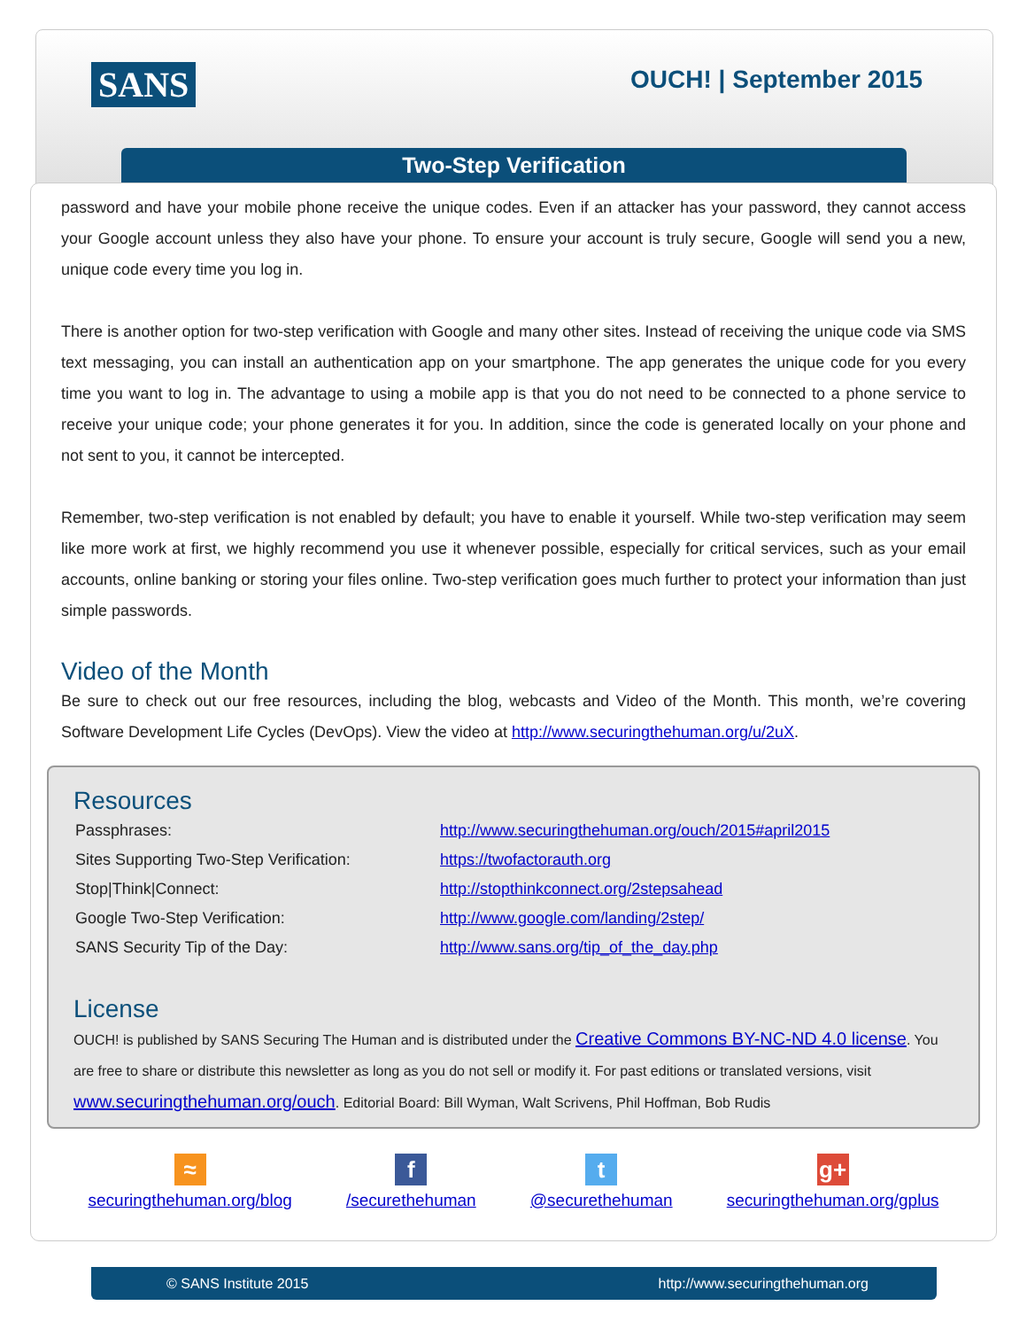SANS OUCH! | September 2015
Two-Step Verification
password and have your mobile phone receive the unique codes. Even if an attacker has your password, they cannot access your Google account unless they also have your phone. To ensure your account is truly secure, Google will send you a new, unique code every time you log in.
There is another option for two-step verification with Google and many other sites. Instead of receiving the unique code via SMS text messaging, you can install an authentication app on your smartphone. The app generates the unique code for you every time you want to log in. The advantage to using a mobile app is that you do not need to be connected to a phone service to receive your unique code; your phone generates it for you. In addition, since the code is generated locally on your phone and not sent to you, it cannot be intercepted.
Remember, two-step verification is not enabled by default; you have to enable it yourself. While two-step verification may seem like more work at first, we highly recommend you use it whenever possible, especially for critical services, such as your email accounts, online banking or storing your files online. Two-step verification goes much further to protect your information than just simple passwords.
Video of the Month
Be sure to check out our free resources, including the blog, webcasts and Video of the Month. This month, we’re covering Software Development Life Cycles (DevOps). View the video at http://www.securingthehuman.org/u/2uX.
Resources
| Passphrases: | http://www.securingthehuman.org/ouch/2015#april2015 |
| Sites Supporting Two-Step Verification: | https://twofactorauth.org |
| Stop/Think/Connect: | http://stopthinkconnect.org/2stepsahead |
| Google Two-Step Verification: | http://www.google.com/landing/2step/ |
| SANS Security Tip of the Day: | http://www.sans.org/tip_of_the_day.php |
License
OUCH! is published by SANS Securing The Human and is distributed under the Creative Commons BY-NC-ND 4.0 license. You are free to share or distribute this newsletter as long as you do not sell or modify it. For past editions or translated versions, visit www.securingthehuman.org/ouch. Editorial Board: Bill Wyman, Walt Scrivens, Phil Hoffman, Bob Rudis
≈
securingthehuman.org/blog
f
/securethehuman
t
@securethehuman
g+
securingthehuman.org/gplus
© SANS Institute 2015 http://www.securingthehuman.org